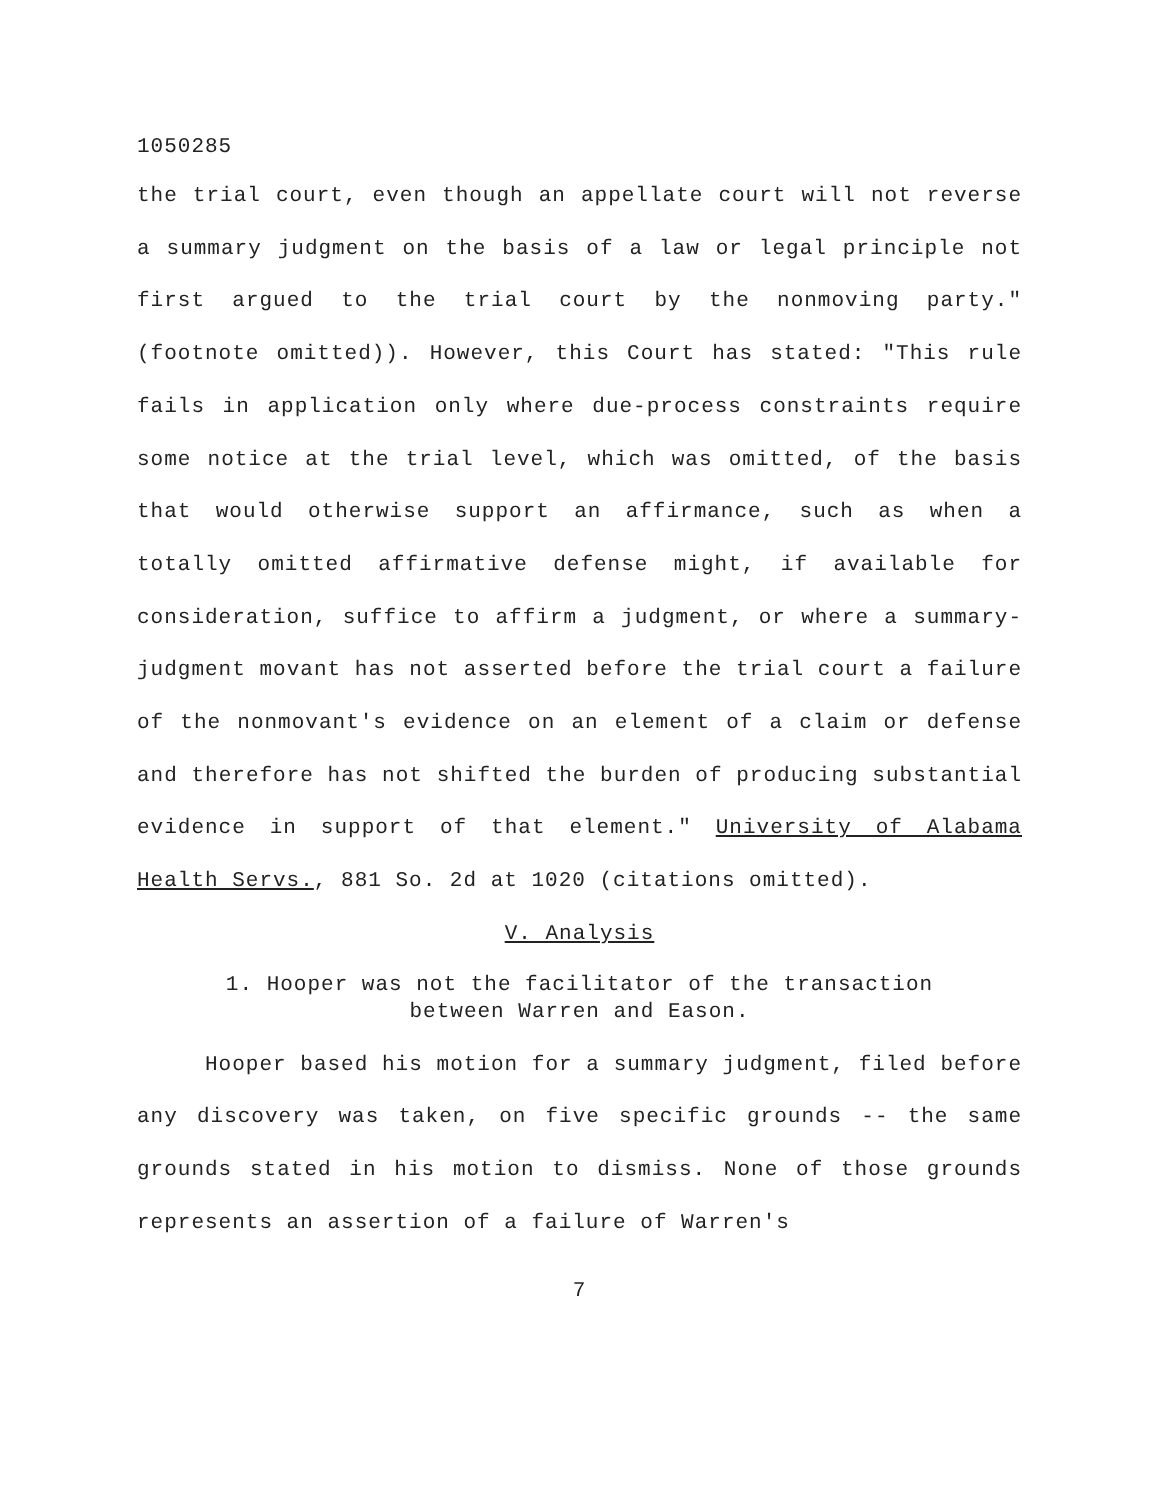1050285
the trial court, even though an appellate court will not reverse a summary judgment on the basis of a law or legal principle not first argued to the trial court by the nonmoving party." (footnote omitted)). However, this Court has stated: "This rule fails in application only where due-process constraints require some notice at the trial level, which was omitted, of the basis that would otherwise support an affirmance, such as when a totally omitted affirmative defense might, if available for consideration, suffice to affirm a judgment, or where a summary-judgment movant has not asserted before the trial court a failure of the nonmovant's evidence on an element of a claim or defense and therefore has not shifted the burden of producing substantial evidence in support of that element." University of Alabama Health Servs., 881 So. 2d at 1020 (citations omitted).
V. Analysis
1. Hooper was not the facilitator of the transaction
between Warren and Eason.
Hooper based his motion for a summary judgment, filed before any discovery was taken, on five specific grounds -- the same grounds stated in his motion to dismiss. None of those grounds represents an assertion of a failure of Warren's
7